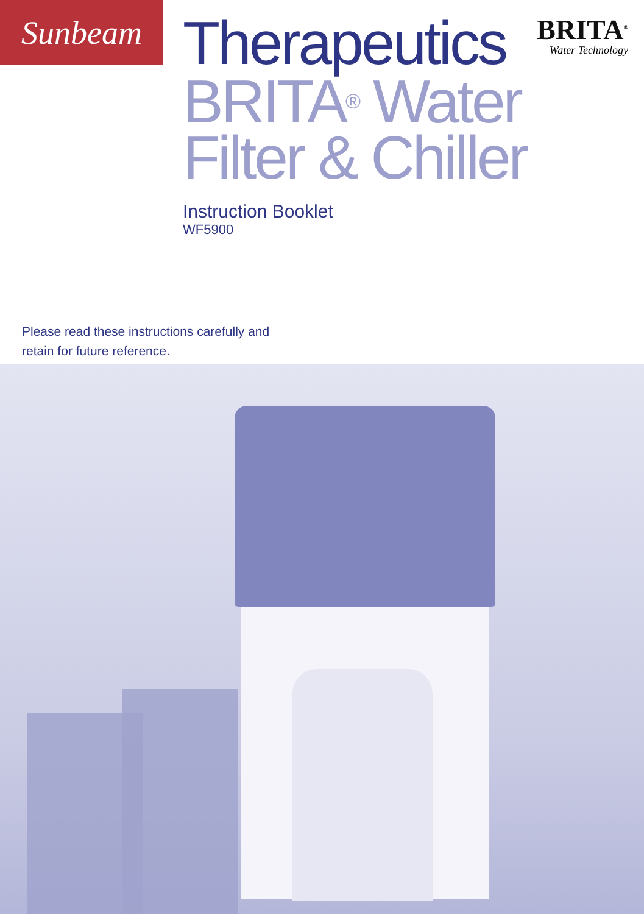Sunbeam
BRITA<sup>®</sup>
Water Technology
Therapeutics
BRITA<sup>®</sup> Water
Filter & Chiller
Instruction Booklet
WF5900
Please read these instructions carefully and
retain for future reference.